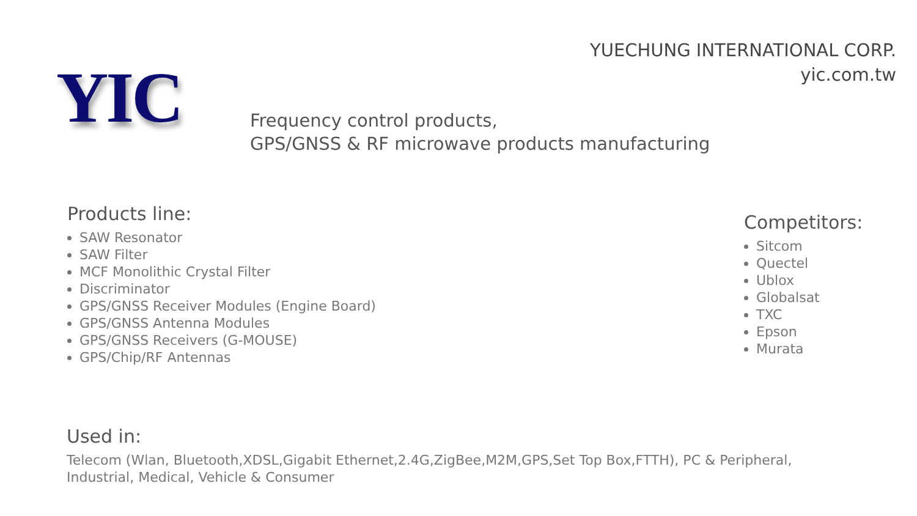YUECHUNG INTERNATIONAL CORP.
yic.com.tw
YIC
Frequency control products,
GPS/GNSS & RF microwave products manufacturing
Products line:
SAW Resonator
SAW Filter
MCF Monolithic Crystal Filter
Discriminator
GPS/GNSS Receiver Modules (Engine Board)
GPS/GNSS Antenna Modules
GPS/GNSS Receivers (G-MOUSE)
GPS/Chip/RF Antennas
Competitors:
Sitcom
Quectel
Ublox
Globalsat
TXC
Epson
Murata
Used in:
Telecom (Wlan, Bluetooth,XDSL,Gigabit Ethernet,2.4G,ZigBee,M2M,GPS,Set Top Box,FTTH), PC & Peripheral, Industrial, Medical, Vehicle & Consumer